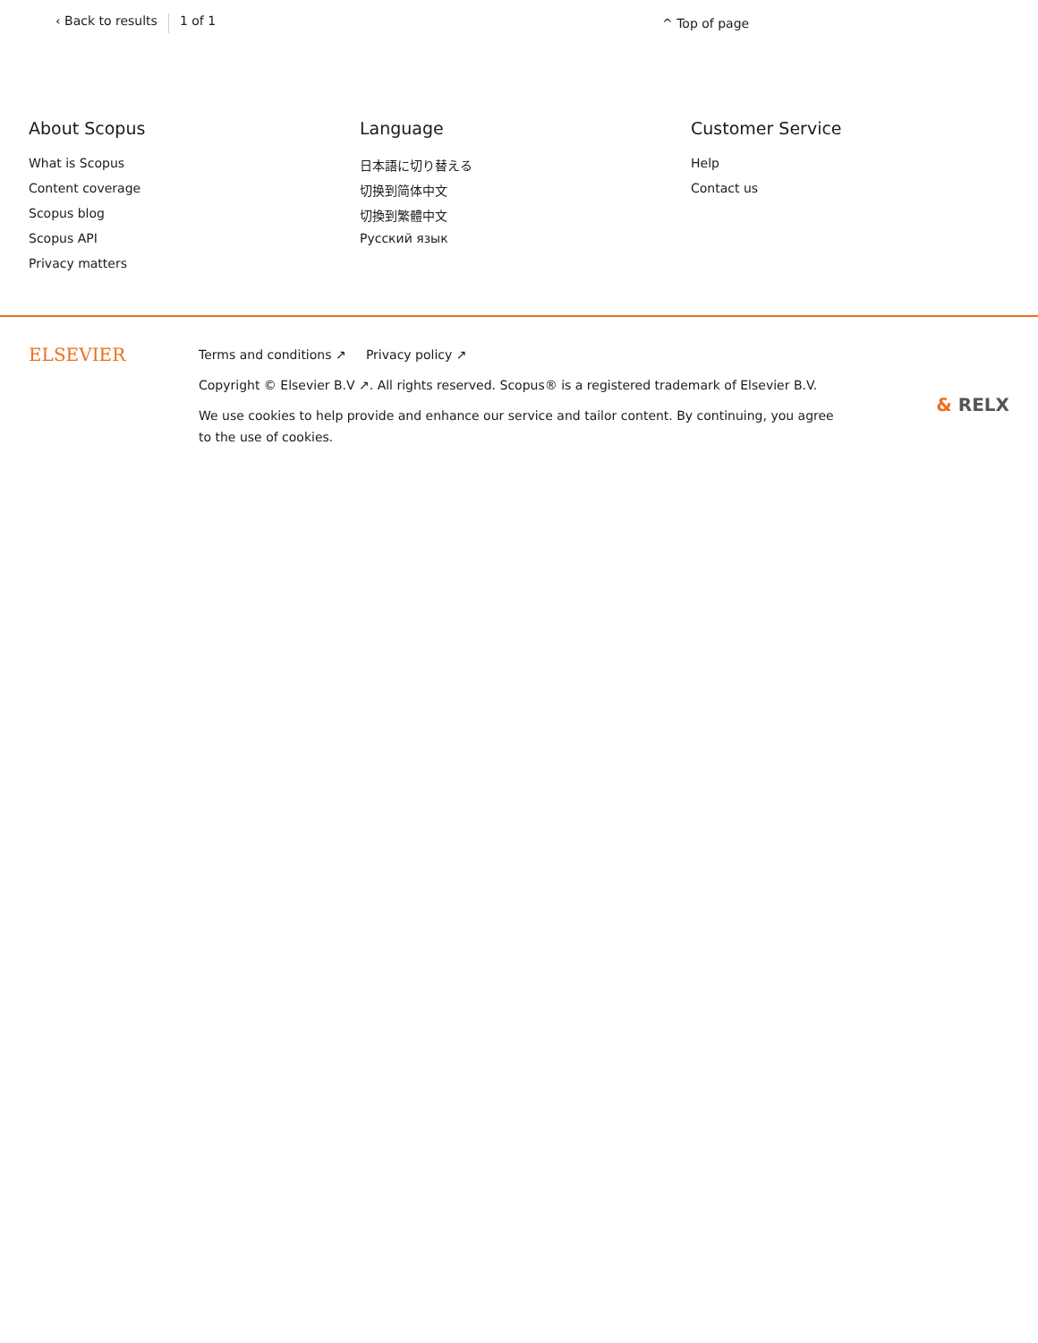‹ Back to results 1 of 1 ^ Top of page
About Scopus
What is Scopus
Content coverage
Scopus blog
Scopus API
Privacy matters
Language
日本語に切り替える
切换到简体中文
切換到繁體中文
Русский язык
Customer Service
Help
Contact us
ELSEVIER
Terms and conditions ↗ Privacy policy ↗
Copyright © Elsevier B.V ↗. All rights reserved. Scopus® is a registered trademark of Elsevier B.V.
We use cookies to help provide and enhance our service and tailor content. By continuing, you agree to the use of cookies.
& RELX